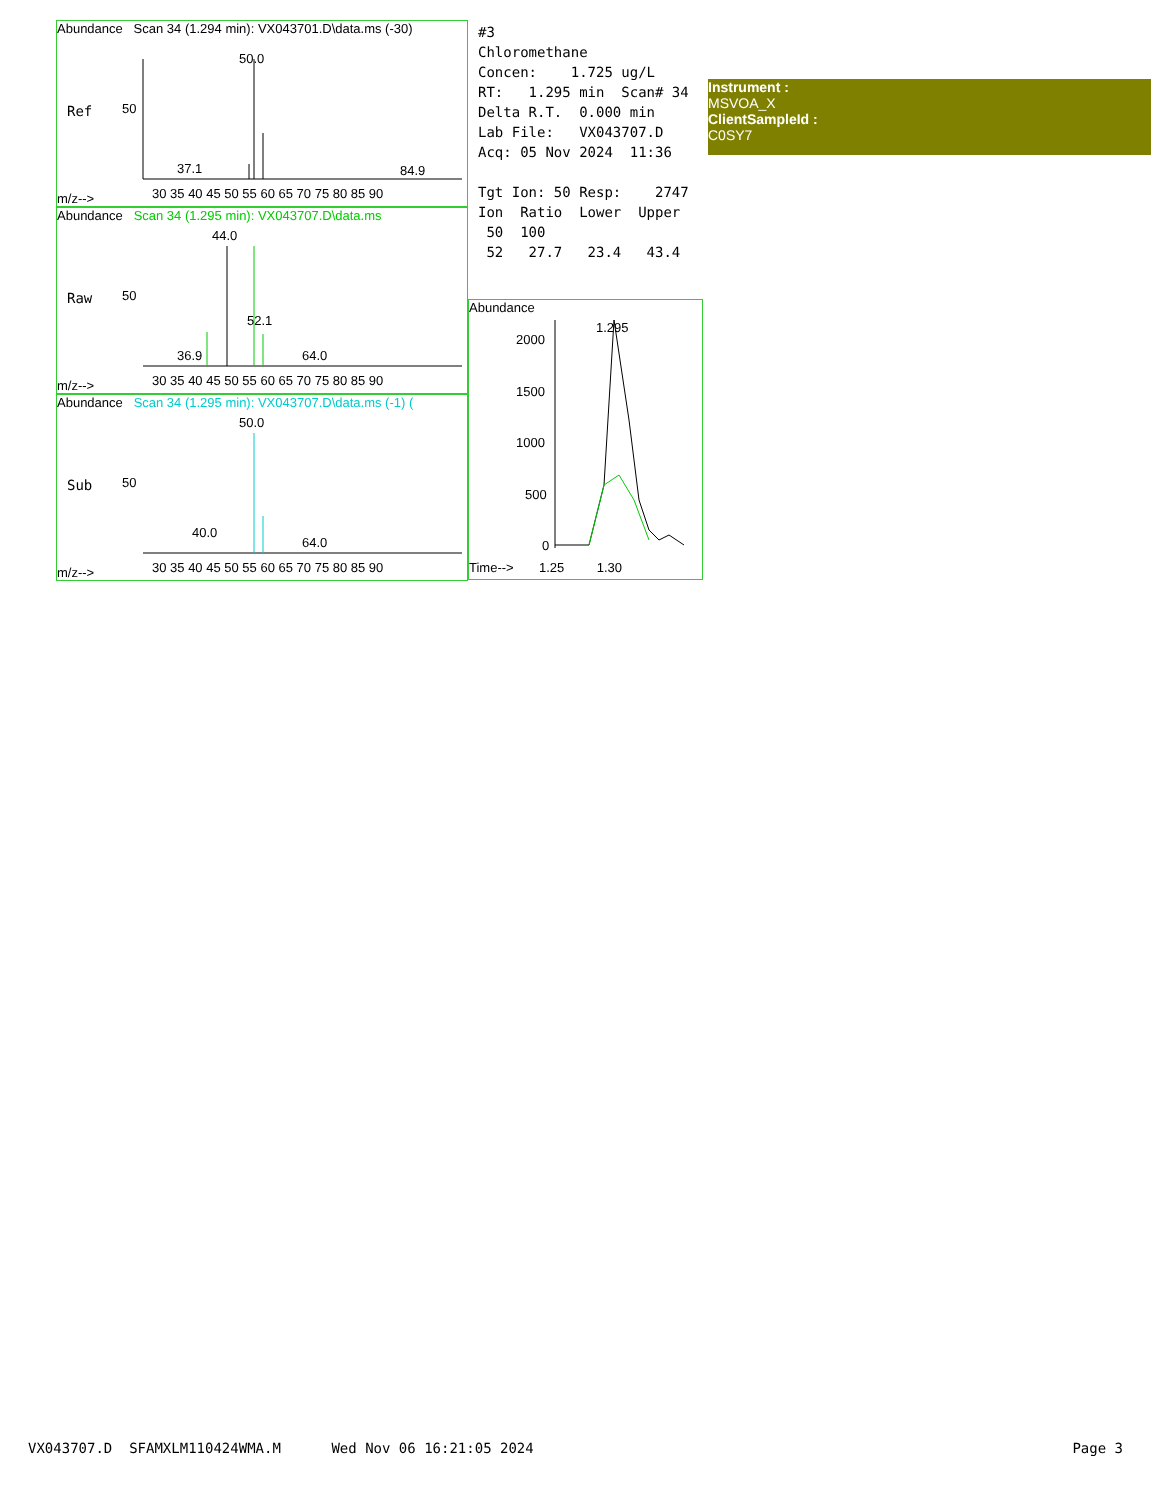Abundance Scan 34 (1.294 min): VX043701.D\data.ms (-30)
50.0
Ref
50
37.1 84.9
m/z-->
30 35 40 45 50 55 60 65 70 75 80 85 90
Abundance Scan 34 (1.295 min): VX043707.D\data.ms
44.0
Raw
50
52.1
36.9 64.0
m/z-->
30 35 40 45 50 55 60 65 70 75 80 85 90
Abundance Scan 34 (1.295 min): VX043707.D\data.ms (-1) (
50.0
Sub
50
40.0
64.0
m/z-->
30 35 40 45 50 55 60 65 70 75 80 85 90
#3 Chloromethane Concen: 1.725 ug/L RT: 1.295 min Scan# 34 Delta R.T. 0.000 min Lab File: VX043707.D Acq: 05 Nov 2024 11:36 Tgt Ion: 50 Resp: 2747 Ion Ratio Lower Upper 50 100 52 27.7 23.4 43.4
Instrument :
MSVOA_X
ClientSampleId :
C0SY7
Abundance
1.295
2000
1500
1000
500
0
Time--> 1.25 1.30
VX043707.D SFAMXLM110424WMA.M Wed Nov 06 16:21:05 2024 Page 3